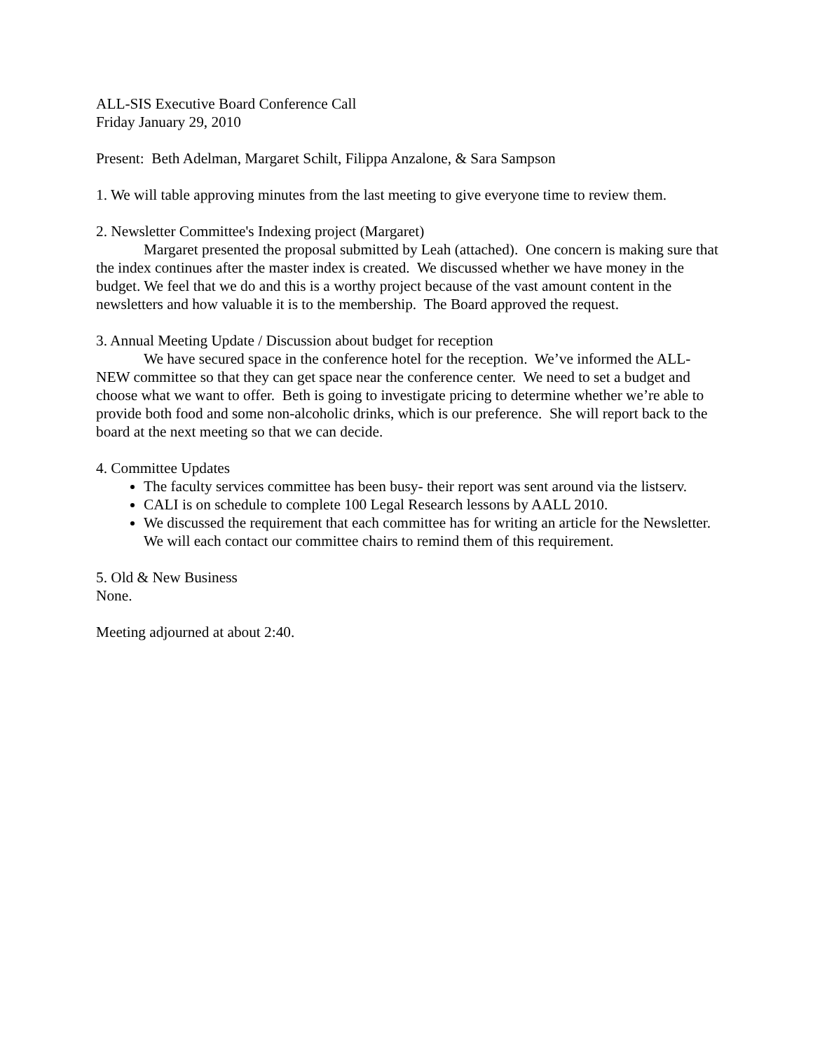ALL-SIS Executive Board Conference Call
Friday January 29, 2010
Present: Beth Adelman, Margaret Schilt, Filippa Anzalone, & Sara Sampson
1. We will table approving minutes from the last meeting to give everyone time to review them.
2. Newsletter Committee's Indexing project (Margaret)
Margaret presented the proposal submitted by Leah (attached). One concern is making sure that the index continues after the master index is created. We discussed whether we have money in the budget. We feel that we do and this is a worthy project because of the vast amount content in the newsletters and how valuable it is to the membership. The Board approved the request.
3. Annual Meeting Update / Discussion about budget for reception
We have secured space in the conference hotel for the reception. We’ve informed the ALL-NEW committee so that they can get space near the conference center. We need to set a budget and choose what we want to offer. Beth is going to investigate pricing to determine whether we’re able to provide both food and some non-alcoholic drinks, which is our preference. She will report back to the board at the next meeting so that we can decide.
4. Committee Updates
The faculty services committee has been busy- their report was sent around via the listserv.
CALI is on schedule to complete 100 Legal Research lessons by AALL 2010.
We discussed the requirement that each committee has for writing an article for the Newsletter. We will each contact our committee chairs to remind them of this requirement.
5. Old & New Business
None.
Meeting adjourned at about 2:40.